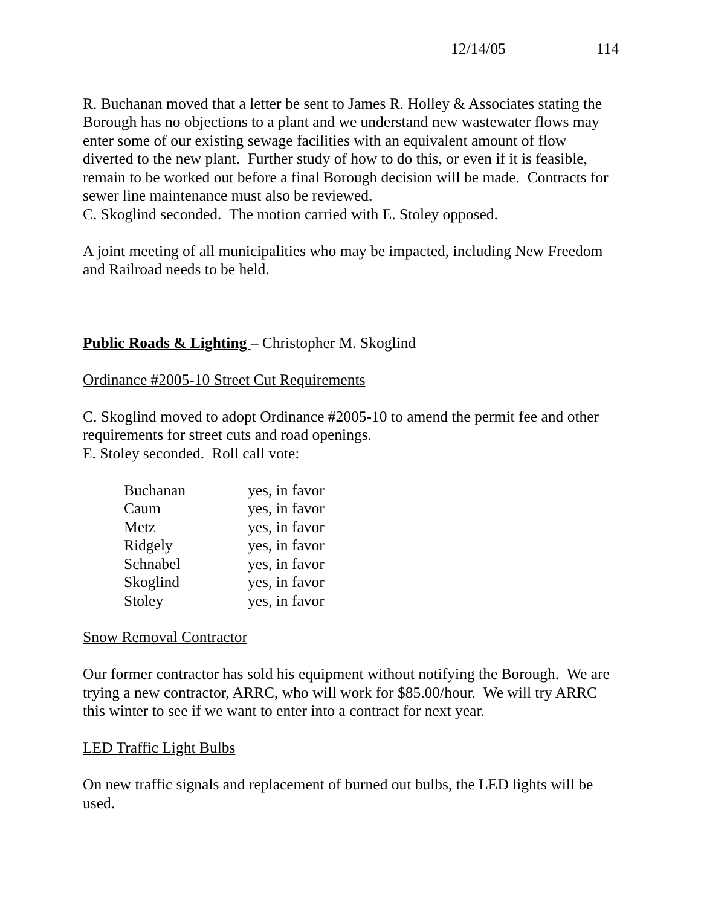12/14/05 114
R. Buchanan moved that a letter be sent to James R. Holley & Associates stating the Borough has no objections to a plant and we understand new wastewater flows may enter some of our existing sewage facilities with an equivalent amount of flow diverted to the new plant. Further study of how to do this, or even if it is feasible, remain to be worked out before a final Borough decision will be made. Contracts for sewer line maintenance must also be reviewed.
C. Skoglind seconded. The motion carried with E. Stoley opposed.
A joint meeting of all municipalities who may be impacted, including New Freedom and Railroad needs to be held.
Public Roads & Lighting – Christopher M. Skoglind
Ordinance #2005-10 Street Cut Requirements
C. Skoglind moved to adopt Ordinance #2005-10 to amend the permit fee and other requirements for street cuts and road openings.
E. Stoley seconded. Roll call vote:
| Buchanan | yes, in favor |
| Caum | yes, in favor |
| Metz | yes, in favor |
| Ridgely | yes, in favor |
| Schnabel | yes, in favor |
| Skoglind | yes, in favor |
| Stoley | yes, in favor |
Snow Removal Contractor
Our former contractor has sold his equipment without notifying the Borough. We are trying a new contractor, ARRC, who will work for $85.00/hour. We will try ARRC this winter to see if we want to enter into a contract for next year.
LED Traffic Light Bulbs
On new traffic signals and replacement of burned out bulbs, the LED lights will be used.